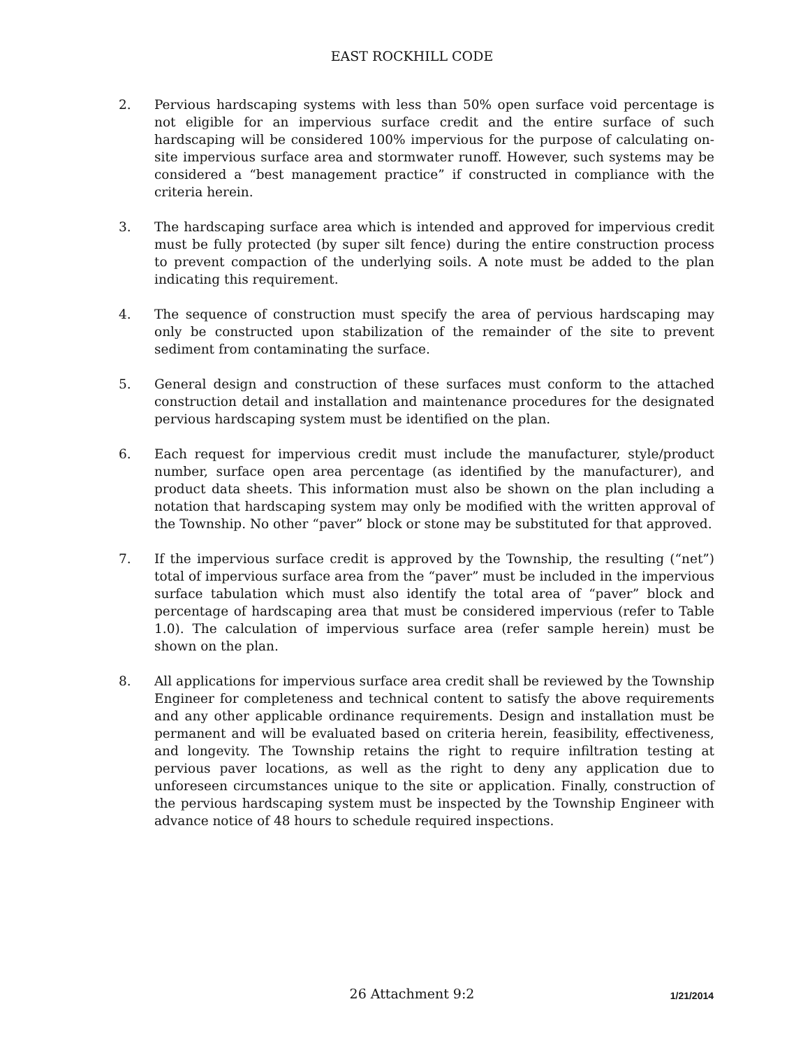EAST ROCKHILL CODE
2. Pervious hardscaping systems with less than 50% open surface void percentage is not eligible for an impervious surface credit and the entire surface of such hardscaping will be considered 100% impervious for the purpose of calculating on-site impervious surface area and stormwater runoff. However, such systems may be considered a “best management practice” if constructed in compliance with the criteria herein.
3. The hardscaping surface area which is intended and approved for impervious credit must be fully protected (by super silt fence) during the entire construction process to prevent compaction of the underlying soils. A note must be added to the plan indicating this requirement.
4. The sequence of construction must specify the area of pervious hardscaping may only be constructed upon stabilization of the remainder of the site to prevent sediment from contaminating the surface.
5. General design and construction of these surfaces must conform to the attached construction detail and installation and maintenance procedures for the designated pervious hardscaping system must be identified on the plan.
6. Each request for impervious credit must include the manufacturer, style/product number, surface open area percentage (as identified by the manufacturer), and product data sheets. This information must also be shown on the plan including a notation that hardscaping system may only be modified with the written approval of the Township. No other “paver” block or stone may be substituted for that approved.
7. If the impervious surface credit is approved by the Township, the resulting (“net”) total of impervious surface area from the “paver” must be included in the impervious surface tabulation which must also identify the total area of “paver” block and percentage of hardscaping area that must be considered impervious (refer to Table 1.0). The calculation of impervious surface area (refer sample herein) must be shown on the plan.
8. All applications for impervious surface area credit shall be reviewed by the Township Engineer for completeness and technical content to satisfy the above requirements and any other applicable ordinance requirements. Design and installation must be permanent and will be evaluated based on criteria herein, feasibility, effectiveness, and longevity. The Township retains the right to require infiltration testing at pervious paver locations, as well as the right to deny any application due to unforeseen circumstances unique to the site or application. Finally, construction of the pervious hardscaping system must be inspected by the Township Engineer with advance notice of 48 hours to schedule required inspections.
26 Attachment 9:2
1/21/2014